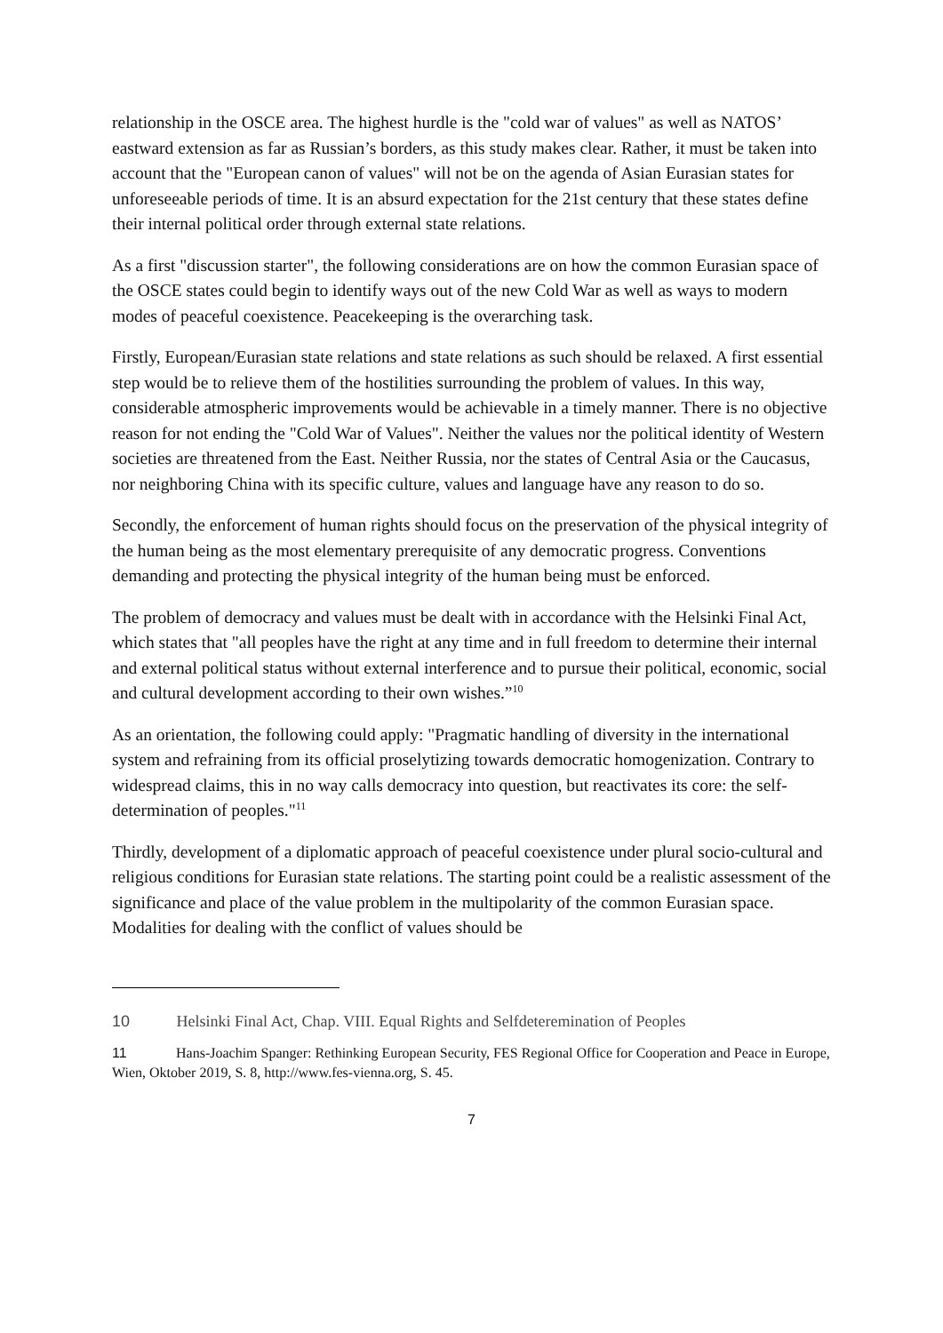relationship in the OSCE area. The highest hurdle is the "cold war of values" as well as NATOS’ eastward extension as far as Russian’s borders, as this study makes clear. Rather, it must be taken into account that the "European canon of values" will not be on the agenda of Asian Eurasian states for unforeseeable periods of time. It is an absurd expectation for the 21st century that these states define their internal political order through external state relations.
As a first "discussion starter", the following considerations are on how the common Eurasian space of the OSCE states could begin to identify ways out of the new Cold War as well as ways to modern modes of peaceful coexistence. Peacekeeping is the overarching task.
Firstly, European/Eurasian state relations and state relations as such should be relaxed. A first essential step would be to relieve them of the hostilities surrounding the problem of values. In this way, considerable atmospheric improvements would be achievable in a timely manner. There is no objective reason for not ending the "Cold War of Values". Neither the values nor the political identity of Western societies are threatened from the East. Neither Russia, nor the states of Central Asia or the Caucasus, nor neighboring China with its specific culture, values and language have any reason to do so.
Secondly, the enforcement of human rights should focus on the preservation of the physical integrity of the human being as the most elementary prerequisite of any democratic progress. Conventions demanding and protecting the physical integrity of the human being must be enforced.
The problem of democracy and values must be dealt with in accordance with the Helsinki Final Act, which states that "all peoples have the right at any time and in full freedom to determine their internal and external political status without external interference and to pursue their political, economic, social and cultural development according to their own wishes.”<sup>10</sup>
As an orientation, the following could apply: "Pragmatic handling of diversity in the international system and refraining from its official proselytizing towards democratic homogenization. Contrary to widespread claims, this in no way calls democracy into question, but reactivates its core: the self-determination of peoples."<sup>11</sup>
Thirdly, development of a diplomatic approach of peaceful coexistence under plural socio-cultural and religious conditions for Eurasian state relations. The starting point could be a realistic assessment of the significance and place of the value problem in the multipolarity of the common Eurasian space. Modalities for dealing with the conflict of values should be
10 Helsinki Final Act, Chap. VIII. Equal Rights and Selfdeteremination of Peoples
11 Hans-Joachim Spanger: Rethinking European Security, FES Regional Office for Cooperation and Peace in Europe, Wien, Oktober 2019, S. 8, http://www.fes-vienna.org, S. 45.
7